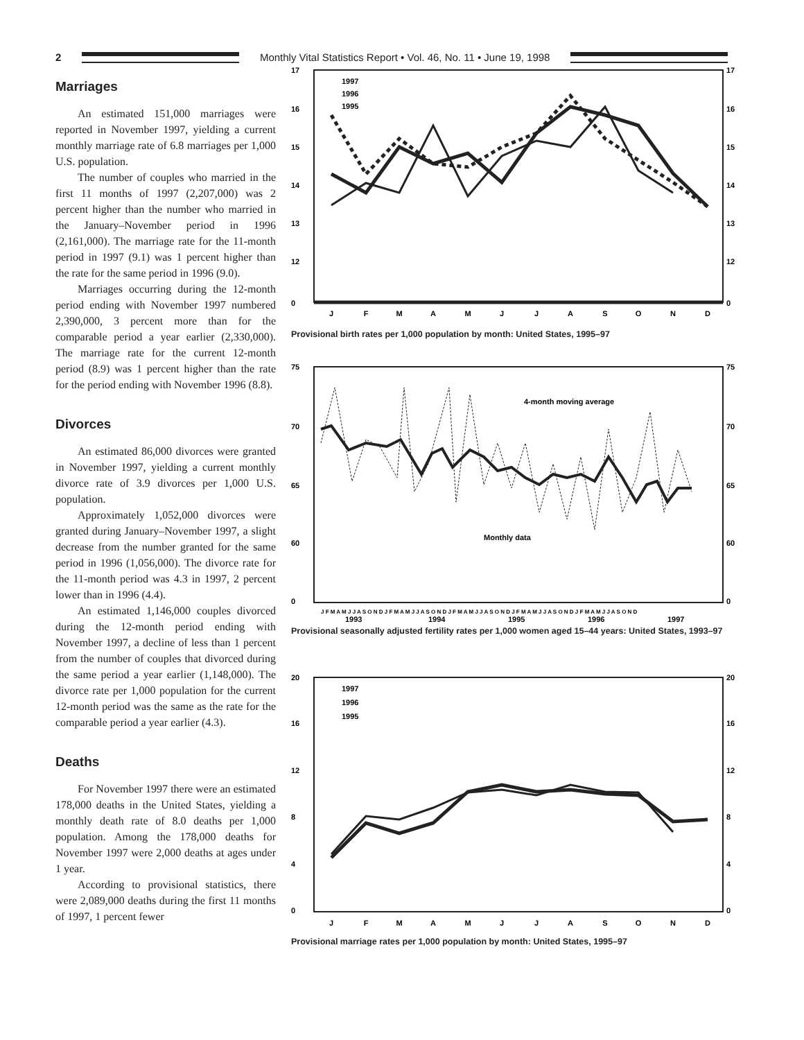2 Monthly Vital Statistics Report • Vol. 46, No. 11 • June 19, 1998
Marriages
An estimated 151,000 marriages were reported in November 1997, yielding a current monthly marriage rate of 6.8 marriages per 1,000 U.S. population.
The number of couples who married in the first 11 months of 1997 (2,207,000) was 2 percent higher than the number who married in the January–November period in 1996 (2,161,000). The marriage rate for the 11-month period in 1997 (9.1) was 1 percent higher than the rate for the same period in 1996 (9.0).
Marriages occurring during the 12-month period ending with November 1997 numbered 2,390,000, 3 percent more than for the comparable period a year earlier (2,330,000). The marriage rate for the current 12-month period (8.9) was 1 percent higher than the rate for the period ending with November 1996 (8.8).
Divorces
An estimated 86,000 divorces were granted in November 1997, yielding a current monthly divorce rate of 3.9 divorces per 1,000 U.S. population.
Approximately 1,052,000 divorces were granted during January–November 1997, a slight decrease from the number granted for the same period in 1996 (1,056,000). The divorce rate for the 11-month period was 4.3 in 1997, 2 percent lower than in 1996 (4.4).
An estimated 1,146,000 couples divorced during the 12-month period ending with November 1997, a decline of less than 1 percent from the number of couples that divorced during the same period a year earlier (1,148,000). The divorce rate per 1,000 population for the current 12-month period was the same as the rate for the comparable period a year earlier (4.3).
Deaths
For November 1997 there were an estimated 178,000 deaths in the United States, yielding a monthly death rate of 8.0 deaths per 1,000 population. Among the 178,000 deaths for November 1997 were 2,000 deaths at ages under 1 year.
According to provisional statistics, there were 2,089,000 deaths during the first 11 months of 1997, 1 percent fewer
17
16
15
14
13
12
0
17
16
15
14
13
12
0
1997
1996
1995
J
F
M
A
M
J
J
A
S
O
N
D
Provisional birth rates per 1,000 population by month: United States, 1995–97
75
70
65
60
0
75
70
65
60
0
4-month moving average
Monthly data
J F M A M J J A S O N D J F M A M J J A S O N D J F M A M J J A S O N D J F M A M J J A S O N D J F M A M J J A S O N D
1993
1994
1995
1996
1997
Provisional seasonally adjusted fertility rates per 1,000 women aged 15–44 years: United States, 1993–97
20
16
12
8
4
0
20
16
12
8
4
0
1997
1996
1995
J
F
M
A
M
J
J
A
S
O
N
D
Provisional marriage rates per 1,000 population by month: United States, 1995–97